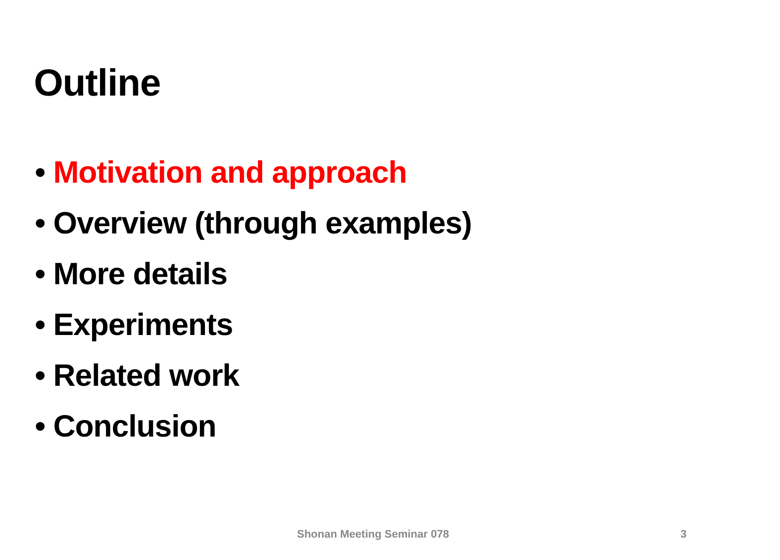Outline
• Motivation and approach
• Overview (through examples)
• More details
• Experiments
• Related work
• Conclusion
Shonan Meeting Seminar 078 3